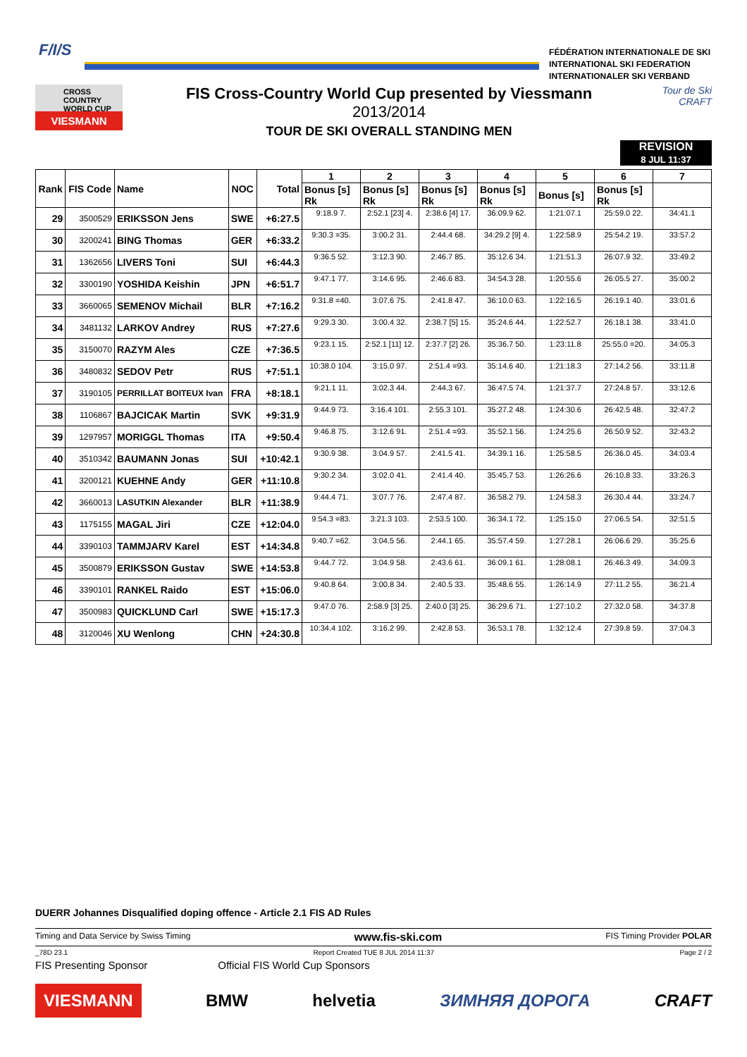F/I/S
FÉDÉRATION INTERNATIONALE DE SKI
INTERNATIONAL SKI FEDERATION
INTERNATIONALER SKI VERBAND
CROSS COUNTRY WORLD CUP
VIESMANN
FIS Cross-Country World Cup presented by Viessmann
2013/2014
TOUR DE SKI OVERALL STANDING MEN
Tour de Ski
CRAFT
REVISION
8 JUL 11:37
| Rank | FIS Code | Name | NOC | Total | 1 | 2 | 3 | 4 | 5 | 6 | 7 |
| --- | --- | --- | --- | --- | --- | --- | --- | --- | --- | --- | --- |
| | | | | | Bonus [s] Rk | Bonus [s] Rk | Bonus [s] Rk | Bonus [s] Rk | Bonus [s] | Bonus [s] Rk | |
| 29 | 3500529 | ERIKSSON Jens | SWE | +6:27.5 | 9:18.9 7. | 2:52.1 [23] 4. | 2:38.6 [4] 17. | 36:09.9 62. | 1:21:07.1 | 25:59.0 22. | 34:41.1 |
| 30 | 3200241 | BING Thomas | GER | +6:33.2 | 9:30.3 =35. | 3:00.2 31. | 2:44.4 68. | 34:29.2 [9] 4. | 1:22:58.9 | 25:54.2 19. | 33:57.2 |
| 31 | 1362656 | LIVERS Toni | SUI | +6:44.3 | 9:36.5 52. | 3:12.3 90. | 2:46.7 85. | 35:12.6 34. | 1:21:51.3 | 26:07.9 32. | 33:49.2 |
| 32 | 3300190 | YOSHIDA Keishin | JPN | +6:51.7 | 9:47.1 77. | 3:14.6 95. | 2:46.6 83. | 34:54.3 28. | 1:20:55.6 | 26:05.5 27. | 35:00.2 |
| 33 | 3660065 | SEMENOV Michail | BLR | +7:16.2 | 9:31.8 =40. | 3:07.6 75. | 2:41.8 47. | 36:10.0 63. | 1:22:16.5 | 26:19.1 40. | 33:01.6 |
| 34 | 3481132 | LARKOV Andrey | RUS | +7:27.6 | 9:29.3 30. | 3:00.4 32. | 2:38.7 [5] 15. | 35:24.6 44. | 1:22:52.7 | 26:18.1 38. | 33:41.0 |
| 35 | 3150070 | RAZYM Ales | CZE | +7:36.5 | 9:23.1 15. | 2:52.1 [11] 12. | 2:37.7 [2] 26. | 35:36.7 50. | 1:23:11.8 | 25:55.0 =20. | 34:05.3 |
| 36 | 3480832 | SEDOV Petr | RUS | +7:51.1 | 10:38.0 104. | 3:15.0 97. | 2:51.4 =93. | 35:14.6 40. | 1:21:18.3 | 27:14.2 56. | 33:11.8 |
| 37 | 3190105 | PERRILLAT BOITEUX Ivan | FRA | +8:18.1 | 9:21.1 11. | 3:02.3 44. | 2:44.3 67. | 36:47.5 74. | 1:21:37.7 | 27:24.8 57. | 33:12.6 |
| 38 | 1106867 | BAJCICAK Martin | SVK | +9:31.9 | 9:44.9 73. | 3:16.4 101. | 2:55.3 101. | 35:27.2 48. | 1:24:30.6 | 26:42.5 48. | 32:47.2 |
| 39 | 1297957 | MORIGGL Thomas | ITA | +9:50.4 | 9:46.8 75. | 3:12.6 91. | 2:51.4 =93. | 35:52.1 56. | 1:24:25.6 | 26:50.9 52. | 32:43.2 |
| 40 | 3510342 | BAUMANN Jonas | SUI | +10:42.1 | 9:30.9 38. | 3:04.9 57. | 2:41.5 41. | 34:39.1 16. | 1:25:58.5 | 26:36.0 45. | 34:03.4 |
| 41 | 3200121 | KUEHNE Andy | GER | +11:10.8 | 9:30.2 34. | 3:02.0 41. | 2:41.4 40. | 35:45.7 53. | 1:26:26.6 | 26:10.8 33. | 33:26.3 |
| 42 | 3660013 | LASUTKIN Alexander | BLR | +11:38.9 | 9:44.4 71. | 3:07.7 76. | 2:47.4 87. | 36:58.2 79. | 1:24:58.3 | 26:30.4 44. | 33:24.7 |
| 43 | 1175155 | MAGAL Jiri | CZE | +12:04.0 | 9:54.3 =83. | 3:21.3 103. | 2:53.5 100. | 36:34.1 72. | 1:25:15.0 | 27:06.5 54. | 32:51.5 |
| 44 | 3390103 | TAMMJARV Karel | EST | +14:34.8 | 9:40.7 =62. | 3:04.5 56. | 2:44.1 65. | 35:57.4 59. | 1:27:28.1 | 26:06.6 29. | 35:25.6 |
| 45 | 3500879 | ERIKSSON Gustav | SWE | +14:53.8 | 9:44.7 72. | 3:04.9 58. | 2:43.6 61. | 36:09.1 61. | 1:28:08.1 | 26:46.3 49. | 34:09.3 |
| 46 | 3390101 | RANKEL Raido | EST | +15:06.0 | 9:40.8 64. | 3:00.8 34. | 2:40.5 33. | 35:48.6 55. | 1:26:14.9 | 27:11.2 55. | 36:21.4 |
| 47 | 3500983 | QUICKLUND Carl | SWE | +15:17.3 | 9:47.0 76. | 2:58.9 [3] 25. | 2:40.0 [3] 25. | 36:29.6 71. | 1:27:10.2 | 27:32.0 58. | 34:37.8 |
| 48 | 3120046 | XU Wenlong | CHN | +24:30.8 | 10:34.4 102. | 3:16.2 99. | 2:42.8 53. | 36:53.1 78. | 1:32:12.4 | 27:39.8 59. | 37:04.3 |
DUERR Johannes Disqualified doping offence - Article 2.1 FIS AD Rules
Timing and Data Service by Swiss Timing www.fis-ski.com FIS Timing Provider POLAR
_78D 23.1 Report Created TUE 8 JUL 2014 11:37 Page 2 / 2
FIS Presenting Sponsor Official FIS World Cup Sponsors
VIESMANN BMW helvetia ЗИМНЯЯ ДОРОГА CRAFT